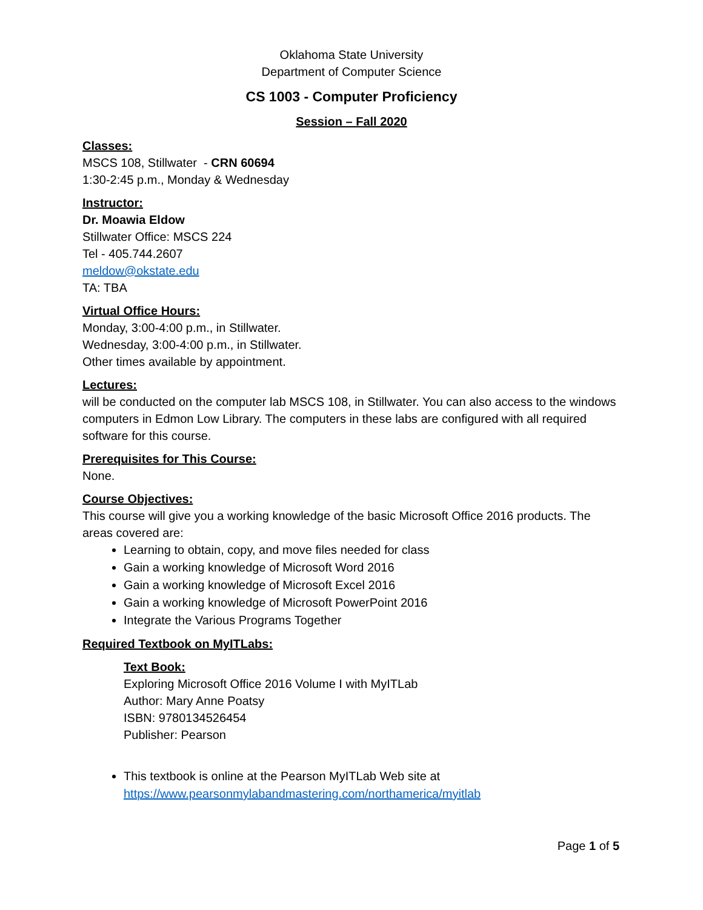Oklahoma State University
Department of Computer Science
CS 1003 - Computer Proficiency
Session – Fall 2020
Classes:
MSCS 108, Stillwater - CRN 60694
1:30-2:45 p.m., Monday & Wednesday
Instructor:
Dr. Moawia Eldow
Stillwater Office: MSCS 224
Tel - 405.744.2607
meldow@okstate.edu
TA: TBA
Virtual Office Hours:
Monday, 3:00-4:00 p.m., in Stillwater.
Wednesday, 3:00-4:00 p.m., in Stillwater.
Other times available by appointment.
Lectures:
will be conducted on the computer lab MSCS 108, in Stillwater. You can also access to the windows computers in Edmon Low Library. The computers in these labs are configured with all required software for this course.
Prerequisites for This Course:
None.
Course Objectives:
This course will give you a working knowledge of the basic Microsoft Office 2016 products. The areas covered are:
Learning to obtain, copy, and move files needed for class
Gain a working knowledge of Microsoft Word 2016
Gain a working knowledge of Microsoft Excel 2016
Gain a working knowledge of Microsoft PowerPoint 2016
Integrate the Various Programs Together
Required Textbook on MyITLabs:
Text Book:
Exploring Microsoft Office 2016 Volume I with MyITLab
Author: Mary Anne Poatsy
ISBN: 9780134526454
Publisher: Pearson
This textbook is online at the Pearson MyITLab Web site at https://www.pearsonmylabandmastering.com/northamerica/myitlab
Page 1 of 5